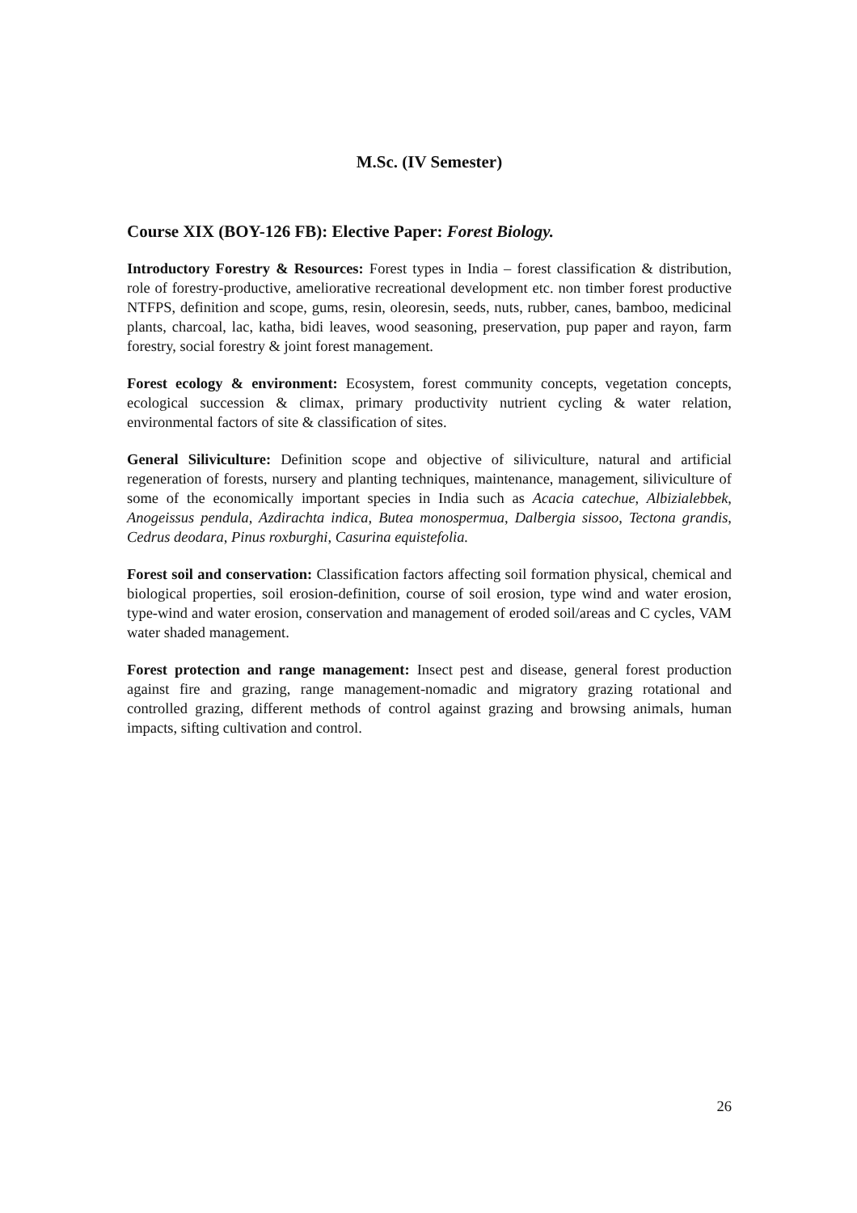M.Sc. (IV Semester)
Course XIX (BOY-126 FB): Elective Paper: Forest Biology.
Introductory Forestry & Resources: Forest types in India – forest classification & distribution, role of forestry-productive, ameliorative recreational development etc. non timber forest productive NTFPS, definition and scope, gums, resin, oleoresin, seeds, nuts, rubber, canes, bamboo, medicinal plants, charcoal, lac, katha, bidi leaves, wood seasoning, preservation, pup paper and rayon, farm forestry, social forestry & joint forest management.
Forest ecology & environment: Ecosystem, forest community concepts, vegetation concepts, ecological succession & climax, primary productivity nutrient cycling & water relation, environmental factors of site & classification of sites.
General Siliviculture: Definition scope and objective of siliviculture, natural and artificial regeneration of forests, nursery and planting techniques, maintenance, management, siliviculture of some of the economically important species in India such as Acacia catechue, Albizialebbek, Anogeissus pendula, Azdirachta indica, Butea monospermua, Dalbergia sissoo, Tectona grandis, Cedrus deodara, Pinus roxburghi, Casurina equistefolia.
Forest soil and conservation: Classification factors affecting soil formation physical, chemical and biological properties, soil erosion-definition, course of soil erosion, type wind and water erosion, type-wind and water erosion, conservation and management of eroded soil/areas and C cycles, VAM water shaded management.
Forest protection and range management: Insect pest and disease, general forest production against fire and grazing, range management-nomadic and migratory grazing rotational and controlled grazing, different methods of control against grazing and browsing animals, human impacts, sifting cultivation and control.
26